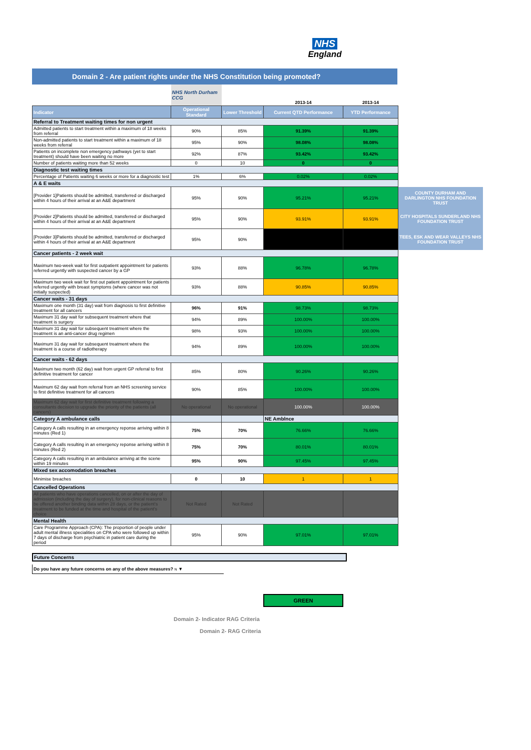NHS
England
Domain 2 - Are patient rights under the NHS Constitution being promoted?
| | NHS North Durham CCG | | 2013-14 | 2013-14 | |
| Indicator | Operational Standard | Lower Threshold | Current QTD Performance | YTD Performance | |
| Referral to Treatment waiting times for non urgent | | | | | |
| Admitted patients to start treatment within a maximum of 18 weeks from referral | 90% | 85% | 91.39% | 91.39% | |
| Non-admitted patients to start treatment within a maximum of 18 weeks from referral | 95% | 90% | 98.08% | 98.08% | |
| Patients on incomplete non emergency pathways (yet to start treatment) should have been waiting no more | 92% | 87% | 93.42% | 93.42% | |
| Number of patients waiting more than 52 weeks | 0 | 10 | 0 | 0 | |
| Diagnostic test waiting times | | | | | |
| Percentage of Patients waiting 6 weeks or more for a diagnostic test | 1% | 6% | 0.02% | 0.02% | |
| A & E waits | | | | | |
| [Provider 1]Patients should be admitted, transferred or discharged within 4 hours of their arrival at an A&E department | 95% | 90% | 95.21% | 95.21% | COUNTY DURHAM AND DARLINGTON NHS FOUNDATION TRUST |
| [Provider 2]Patients should be admitted, transferred or discharged within 4 hours of their arrival at an A&E department | 95% | 90% | 93.91% | 93.91% | CITY HOSPITALS SUNDERLAND NHS FOUNDATION TRUST |
| [Provider 3]Patients should be admitted, transferred or discharged within 4 hours of their arrival at an A&E department | 95% | 90% | | | TEES, ESK AND WEAR VALLEYS NHS FOUNDATION TRUST |
| Cancer patients - 2 week wait | | | | | |
| Maximum two-week wait for first outpatient appointment for patients referred urgently with suspected cancer by a GP | 93% | 88% | 96.78% | 96.78% | |
| Maximum two week wait for first out patient appointment for patients referred urgently with breast symptoms (where cancer was not initially suspected) | 93% | 88% | 90.85% | 90.85% | |
| Cancer waits - 31 days | | | | | |
| Maximum one month (31 day) wait from diagnosis to first definitive treatment for all cancers | 96% | 91% | 98.73% | 98.73% | |
| Maximum 31 day wait for subsequent treatment where that treatment is surgery | 94% | 89% | 100.00% | 100.00% | |
| Maximum 31 day wait for subsequent treatment where the treatment is an anti-cancer drug regimen | 98% | 93% | 100.00% | 100.00% | |
| Maximum 31 day wait for subsequent treatment where the treatment is a course of radiotherapy | 94% | 89% | 100.00% | 100.00% | |
| Cancer waits - 62 days | | | | | |
| Maximum two month (62 day) wait from urgent GP referral to first definitive treatment for cancer | 85% | 80% | 90.26% | 90.26% | |
| Maximum 62 day wait from referral from an NHS screening service to first definitive treatment for all cancers | 90% | 85% | 100.00% | 100.00% | |
| Maximum 62 day wait for first definitive treatment following a consultants decision to upgrade the priority of the patients (all cancers) | No operational | No operational | 100.00% | 100.00% | |
| Category A ambulance calls | | | NE Amblnce | | |
| Category A calls resulting in an emergency reponse arriving within 8 minutes (Red 1) | 75% | 70% | 76.66% | 76.66% | |
| Category A calls resulting in an emergency reponse arriving within 8 minutes (Red 2) | 75% | 70% | 80.01% | 80.01% | |
| Category A calls resulting in an ambulance arriving at the scene within 19 minutes | 95% | 90% | 97.45% | 97.45% | |
| Mixed sex accomodation breaches | | | | | |
| Minimise breaches | 0 | 10 | 1 | 1 | |
| Cancelled Operations | | | | | |
| All patients who have operations cancelled, on or after the day of admission (including the day of surgery), for non-clinical reasons to be offered another binding data within 28 days, or the patient's treatment to be funded at the time and hospital of the patient's choice | Not Rated | Not Rated | | | |
| Mental Health | | | | | |
| Care Programme Approach (CPA): The proportion of people under adult mental illness specialities on CPA who were followed up within 7 days of discharge from psychiatric in patient care during the period | 95% | 90% | 97.01% | 97.01% | |
Future Concerns
Do you have any future concerns on any of the above measures? N ▼
GREEN
Domain 2- Indicator RAG Criteria
Domain 2- RAG Criteria